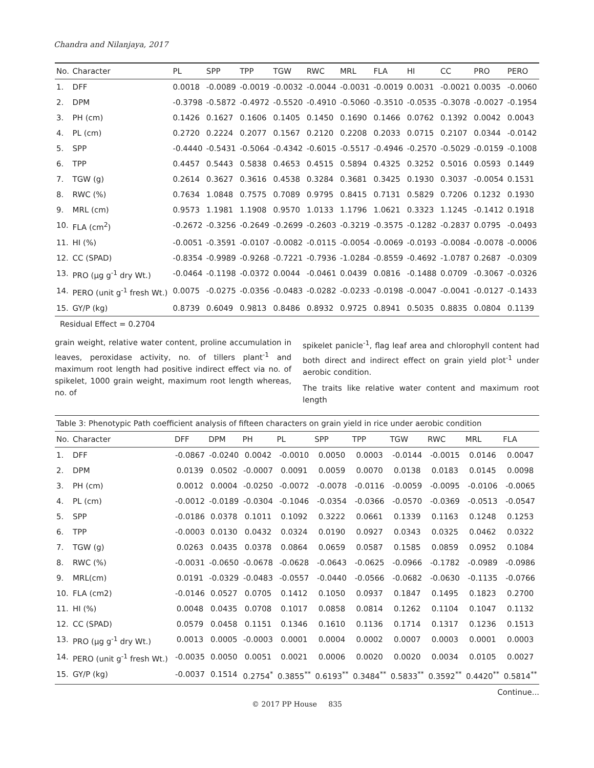Chandra and Nilanjaya, 2017
| No. | Character | PL | SPP | TPP | TGW | RWC | MRL | FLA | HI | CC | PRO | PERO |
| --- | --- | --- | --- | --- | --- | --- | --- | --- | --- | --- | --- | --- |
| 1. | DFF | 0.0018 | -0.0089 | -0.0019 | -0.0032 | -0.0044 | -0.0031 | -0.0019 | 0.0031 | -0.0021 | 0.0035 | -0.0060 |
| 2. | DPM | -0.3798 | -0.5872 | -0.4972 | -0.5520 | -0.4910 | -0.5060 | -0.3510 | -0.0535 | -0.3078 | -0.0027 | -0.1954 |
| 3. | PH (cm) | 0.1426 | 0.1627 | 0.1606 | 0.1405 | 0.1450 | 0.1690 | 0.1466 | 0.0762 | 0.1392 | 0.0042 | 0.0043 |
| 4. | PL (cm) | 0.2720 | 0.2224 | 0.2077 | 0.1567 | 0.2120 | 0.2208 | 0.2033 | 0.0715 | 0.2107 | 0.0344 | -0.0142 |
| 5. | SPP | -0.4440 | -0.5431 | -0.5064 | -0.4342 | -0.6015 | -0.5517 | -0.4946 | -0.2570 | -0.5029 | -0.0159 | -0.1008 |
| 6. | TPP | 0.4457 | 0.5443 | 0.5838 | 0.4653 | 0.4515 | 0.5894 | 0.4325 | 0.3252 | 0.5016 | 0.0593 | 0.1449 |
| 7. | TGW (g) | 0.2614 | 0.3627 | 0.3616 | 0.4538 | 0.3284 | 0.3681 | 0.3425 | 0.1930 | 0.3037 | -0.0054 | 0.1531 |
| 8. | RWC (%) | 0.7634 | 1.0848 | 0.7575 | 0.7089 | 0.9795 | 0.8415 | 0.7131 | 0.5829 | 0.7206 | 0.1232 | 0.1930 |
| 9. | MRL (cm) | 0.9573 | 1.1981 | 1.1908 | 0.9570 | 1.0133 | 1.1796 | 1.0621 | 0.3323 | 1.1245 | -0.1412 | 0.1918 |
| 10. | FLA (cm<sup>2</sup>) | -0.2672 | -0.3256 | -0.2649 | -0.2699 | -0.2603 | -0.3219 | -0.3575 | -0.1282 | -0.2837 | 0.0795 | -0.0493 |
| 11. | HI (%) | -0.0051 | -0.3591 | -0.0107 | -0.0082 | -0.0115 | -0.0054 | -0.0069 | -0.0193 | -0.0084 | -0.0078 | -0.0006 |
| 12. | CC (SPAD) | -0.8354 | -0.9989 | -0.9268 | -0.7221 | -0.7936 | -1.0284 | -0.8559 | -0.4692 | -1.0787 | 0.2687 | -0.0309 |
| 13. | PRO (µg g<sup>-1</sup> dry Wt.) | -0.0464 | -0.1198 | -0.0372 | 0.0044 | -0.0461 | 0.0439 | 0.0816 | -0.1488 | 0.0709 | -0.3067 | -0.0326 |
| 14. | PERO (unit g<sup>-1</sup> fresh Wt.) | 0.0075 | -0.0275 | -0.0356 | -0.0483 | -0.0282 | -0.0233 | -0.0198 | -0.0047 | -0.0041 | -0.0127 | -0.1433 |
| 15. | GY/P (kg) | 0.8739 | 0.6049 | 0.9813 | 0.8486 | 0.8932 | 0.9725 | 0.8941 | 0.5035 | 0.8835 | 0.0804 | 0.1139 |
Residual Effect = 0.2704
grain weight, relative water content, proline accumulation in leaves, peroxidase activity, no. of tillers plant<sup>-1</sup> and maximum root length had positive indirect effect via no. of spikelet, 1000 grain weight, maximum root length whereas, no. of
spikelet panicle<sup>-1</sup>, flag leaf area and chlorophyll content had both direct and indirect effect on grain yield plot<sup>-1</sup> under aerobic condition.
The traits like relative water content and maximum root length
| Table 3: Phenotypic Path coefficient analysis of fifteen characters on grain yield in rice under aerobic condition | | | | | | | | | | | |
| No. | Character | DFF | DPM | PH | PL | SPP | TPP | TGW | RWC | MRL | FLA |
| 1. | DFF | -0.0867 | -0.0240 | 0.0042 | -0.0010 | 0.0050 | 0.0003 | -0.0144 | -0.0015 | 0.0146 | 0.0047 |
| 2. | DPM | 0.0139 | 0.0502 | -0.0007 | 0.0091 | 0.0059 | 0.0070 | 0.0138 | 0.0183 | 0.0145 | 0.0098 |
| 3. | PH (cm) | 0.0012 | 0.0004 | -0.0250 | -0.0072 | -0.0078 | -0.0116 | -0.0059 | -0.0095 | -0.0106 | -0.0065 |
| 4. | PL (cm) | -0.0012 | -0.0189 | -0.0304 | -0.1046 | -0.0354 | -0.0366 | -0.0570 | -0.0369 | -0.0513 | -0.0547 |
| 5. | SPP | -0.0186 | 0.0378 | 0.1011 | 0.1092 | 0.3222 | 0.0661 | 0.1339 | 0.1163 | 0.1248 | 0.1253 |
| 6. | TPP | -0.0003 | 0.0130 | 0.0432 | 0.0324 | 0.0190 | 0.0927 | 0.0343 | 0.0325 | 0.0462 | 0.0322 |
| 7. | TGW (g) | 0.0263 | 0.0435 | 0.0378 | 0.0864 | 0.0659 | 0.0587 | 0.1585 | 0.0859 | 0.0952 | 0.1084 |
| 8. | RWC (%) | -0.0031 | -0.0650 | -0.0678 | -0.0628 | -0.0643 | -0.0625 | -0.0966 | -0.1782 | -0.0989 | -0.0986 |
| 9. | MRL(cm) | 0.0191 | -0.0329 | -0.0483 | -0.0557 | -0.0440 | -0.0566 | -0.0682 | -0.0630 | -0.1135 | -0.0766 |
| 10. | FLA (cm2) | -0.0146 | 0.0527 | 0.0705 | 0.1412 | 0.1050 | 0.0937 | 0.1847 | 0.1495 | 0.1823 | 0.2700 |
| 11. | HI (%) | 0.0048 | 0.0435 | 0.0708 | 0.1017 | 0.0858 | 0.0814 | 0.1262 | 0.1104 | 0.1047 | 0.1132 |
| 12. | CC (SPAD) | 0.0579 | 0.0458 | 0.1151 | 0.1346 | 0.1610 | 0.1136 | 0.1714 | 0.1317 | 0.1236 | 0.1513 |
| 13. | PRO (µg g<sup>-1</sup> dry Wt.) | 0.0013 | 0.0005 | -0.0003 | 0.0001 | 0.0004 | 0.0002 | 0.0007 | 0.0003 | 0.0001 | 0.0003 |
| 14. | PERO (unit g<sup>-1</sup> fresh Wt.) | -0.0035 | 0.0050 | 0.0051 | 0.0021 | 0.0006 | 0.0020 | 0.0020 | 0.0034 | 0.0105 | 0.0027 |
| 15. | GY/P (kg) | -0.0037 | 0.1514 | 0.2754<sup>*</sup> | 0.3855<sup>**</sup> | 0.6193<sup>**</sup> | 0.3484<sup>**</sup> | 0.5833<sup>**</sup> | 0.3592<sup>**</sup> | 0.4420<sup>**</sup> | 0.5814<sup>**</sup> |
Continue...
© 2017 PP House 835